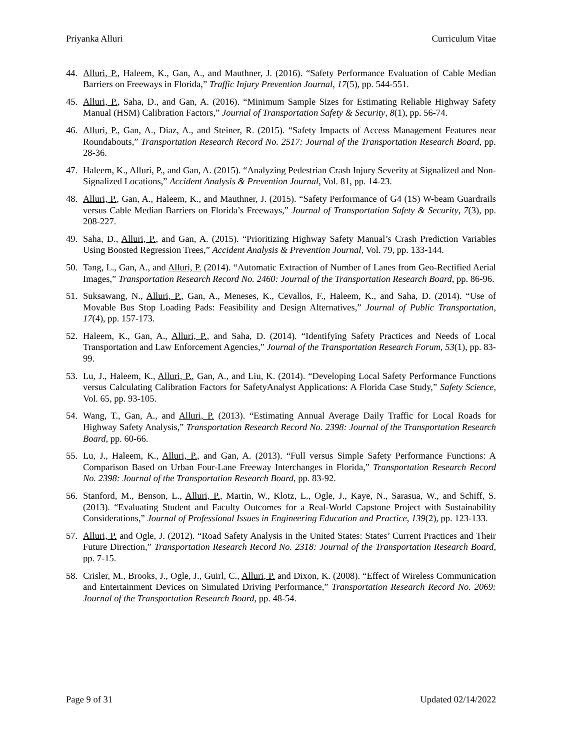Priyanka Alluri Curriculum Vitae
44. Alluri, P., Haleem, K., Gan, A., and Mauthner, J. (2016). “Safety Performance Evaluation of Cable Median Barriers on Freeways in Florida,” Traffic Injury Prevention Journal, 17(5), pp. 544-551.
45. Alluri, P., Saha, D., and Gan, A. (2016). “Minimum Sample Sizes for Estimating Reliable Highway Safety Manual (HSM) Calibration Factors,” Journal of Transportation Safety & Security, 8(1), pp. 56-74.
46. Alluri, P., Gan, A., Diaz, A., and Steiner, R. (2015). “Safety Impacts of Access Management Features near Roundabouts,” Transportation Research Record No. 2517: Journal of the Transportation Research Board, pp. 28-36.
47. Haleem, K., Alluri, P., and Gan, A. (2015). “Analyzing Pedestrian Crash Injury Severity at Signalized and Non-Signalized Locations,” Accident Analysis & Prevention Journal, Vol. 81, pp. 14-23.
48. Alluri, P., Gan, A., Haleem, K., and Mauthner, J. (2015). “Safety Performance of G4 (1S) W-beam Guardrails versus Cable Median Barriers on Florida’s Freeways,” Journal of Transportation Safety & Security, 7(3), pp. 208-227.
49. Saha, D., Alluri, P., and Gan, A. (2015). “Prioritizing Highway Safety Manual’s Crash Prediction Variables Using Boosted Regression Trees,” Accident Analysis & Prevention Journal, Vol. 79, pp. 133-144.
50. Tang, L., Gan, A., and Alluri, P. (2014). “Automatic Extraction of Number of Lanes from Geo-Rectified Aerial Images,” Transportation Research Record No. 2460: Journal of the Transportation Research Board, pp. 86-96.
51. Suksawang, N., Alluri, P., Gan, A., Meneses, K., Cevallos, F., Haleem, K., and Saha, D. (2014). “Use of Movable Bus Stop Loading Pads: Feasibility and Design Alternatives,” Journal of Public Transportation, 17(4), pp. 157-173.
52. Haleem, K., Gan, A., Alluri, P., and Saha, D. (2014). “Identifying Safety Practices and Needs of Local Transportation and Law Enforcement Agencies,” Journal of the Transportation Research Forum, 53(1), pp. 83-99.
53. Lu, J., Haleem, K., Alluri, P., Gan, A., and Liu, K. (2014). “Developing Local Safety Performance Functions versus Calculating Calibration Factors for SafetyAnalyst Applications: A Florida Case Study,” Safety Science, Vol. 65, pp. 93-105.
54. Wang, T., Gan, A., and Alluri, P. (2013). “Estimating Annual Average Daily Traffic for Local Roads for Highway Safety Analysis,” Transportation Research Record No. 2398: Journal of the Transportation Research Board, pp. 60-66.
55. Lu, J., Haleem, K., Alluri, P., and Gan, A. (2013). “Full versus Simple Safety Performance Functions: A Comparison Based on Urban Four-Lane Freeway Interchanges in Florida,” Transportation Research Record No. 2398: Journal of the Transportation Research Board, pp. 83-92.
56. Stanford, M., Benson, L., Alluri, P., Martin, W., Klotz, L., Ogle, J., Kaye, N., Sarasua, W., and Schiff, S. (2013). “Evaluating Student and Faculty Outcomes for a Real-World Capstone Project with Sustainability Considerations,” Journal of Professional Issues in Engineering Education and Practice, 139(2), pp. 123-133.
57. Alluri, P. and Ogle, J. (2012). “Road Safety Analysis in the United States: States’ Current Practices and Their Future Direction,” Transportation Research Record No. 2318: Journal of the Transportation Research Board, pp. 7-15.
58. Crisler, M., Brooks, J., Ogle, J., Guirl, C., Alluri, P. and Dixon, K. (2008). “Effect of Wireless Communication and Entertainment Devices on Simulated Driving Performance,” Transportation Research Record No. 2069: Journal of the Transportation Research Board, pp. 48-54.
Page 9 of 31 Updated 02/14/2022